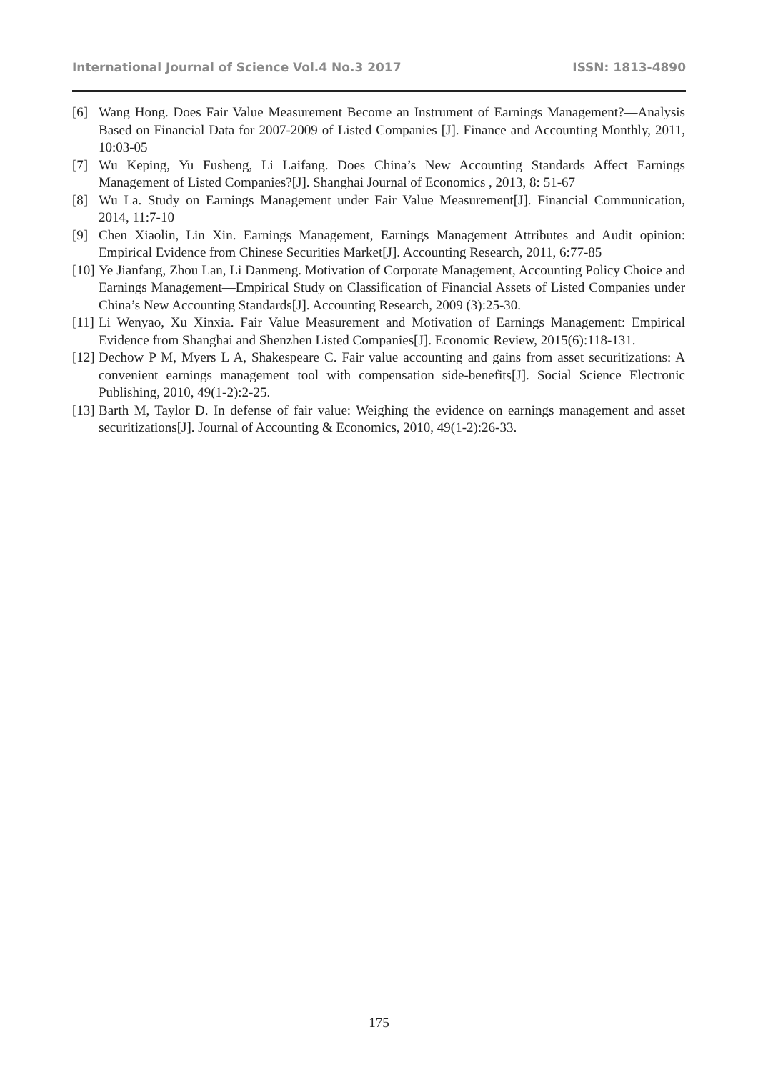International Journal of Science Vol.4 No.3 2017 ISSN: 1813-4890
[6] Wang Hong. Does Fair Value Measurement Become an Instrument of Earnings Management?—Analysis Based on Financial Data for 2007-2009 of Listed Companies [J]. Finance and Accounting Monthly, 2011, 10:03-05
[7] Wu Keping, Yu Fusheng, Li Laifang. Does China’s New Accounting Standards Affect Earnings Management of Listed Companies?[J]. Shanghai Journal of Economics , 2013, 8: 51-67
[8] Wu La. Study on Earnings Management under Fair Value Measurement[J]. Financial Communication, 2014, 11:7-10
[9] Chen Xiaolin, Lin Xin. Earnings Management, Earnings Management Attributes and Audit opinion: Empirical Evidence from Chinese Securities Market[J]. Accounting Research, 2011, 6:77-85
[10] Ye Jianfang, Zhou Lan, Li Danmeng. Motivation of Corporate Management, Accounting Policy Choice and Earnings Management—Empirical Study on Classification of Financial Assets of Listed Companies under China’s New Accounting Standards[J]. Accounting Research, 2009 (3):25-30.
[11] Li Wenyao, Xu Xinxia. Fair Value Measurement and Motivation of Earnings Management: Empirical Evidence from Shanghai and Shenzhen Listed Companies[J]. Economic Review, 2015(6):118-131.
[12] Dechow P M, Myers L A, Shakespeare C. Fair value accounting and gains from asset securitizations: A convenient earnings management tool with compensation side-benefits[J]. Social Science Electronic Publishing, 2010, 49(1-2):2-25.
[13] Barth M, Taylor D. In defense of fair value: Weighing the evidence on earnings management and asset securitizations[J]. Journal of Accounting & Economics, 2010, 49(1-2):26-33.
175